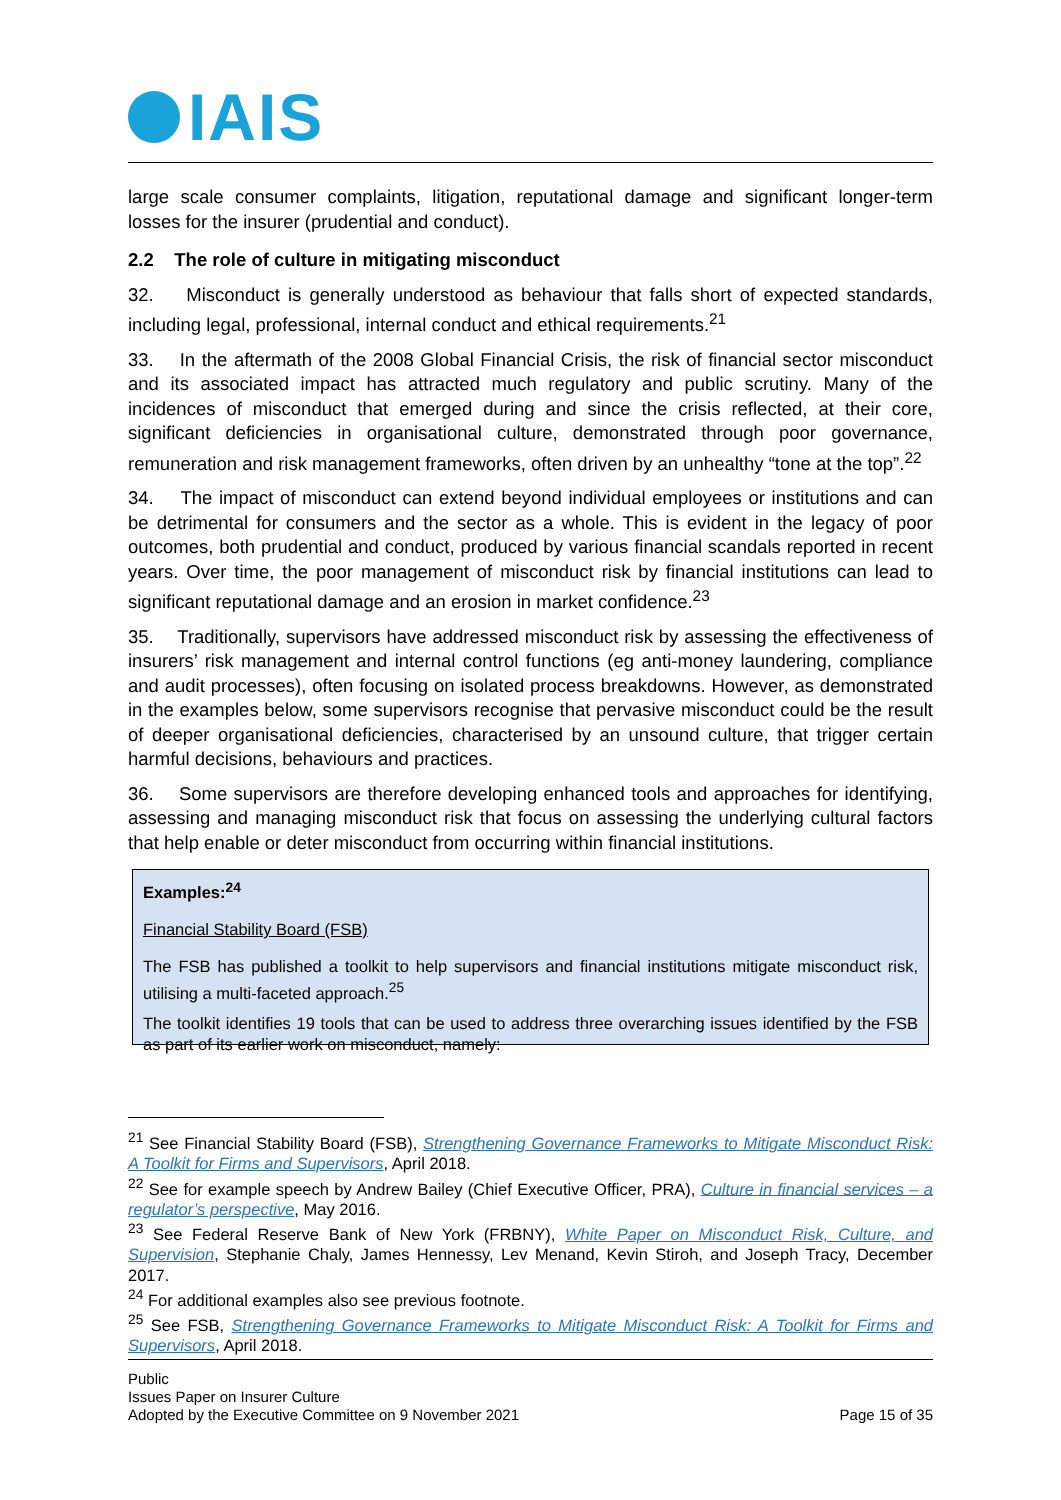IAIS
large scale consumer complaints, litigation, reputational damage and significant longer-term losses for the insurer (prudential and conduct).
2.2 The role of culture in mitigating misconduct
32. Misconduct is generally understood as behaviour that falls short of expected standards, including legal, professional, internal conduct and ethical requirements.<sup>21</sup>
33. In the aftermath of the 2008 Global Financial Crisis, the risk of financial sector misconduct and its associated impact has attracted much regulatory and public scrutiny. Many of the incidences of misconduct that emerged during and since the crisis reflected, at their core, significant deficiencies in organisational culture, demonstrated through poor governance, remuneration and risk management frameworks, often driven by an unhealthy “tone at the top”.<sup>22</sup>
34. The impact of misconduct can extend beyond individual employees or institutions and can be detrimental for consumers and the sector as a whole. This is evident in the legacy of poor outcomes, both prudential and conduct, produced by various financial scandals reported in recent years. Over time, the poor management of misconduct risk by financial institutions can lead to significant reputational damage and an erosion in market confidence.<sup>23</sup>
35. Traditionally, supervisors have addressed misconduct risk by assessing the effectiveness of insurers’ risk management and internal control functions (eg anti-money laundering, compliance and audit processes), often focusing on isolated process breakdowns. However, as demonstrated in the examples below, some supervisors recognise that pervasive misconduct could be the result of deeper organisational deficiencies, characterised by an unsound culture, that trigger certain harmful decisions, behaviours and practices.
36. Some supervisors are therefore developing enhanced tools and approaches for identifying, assessing and managing misconduct risk that focus on assessing the underlying cultural factors that help enable or deter misconduct from occurring within financial institutions.
Examples:<sup>24</sup>
Financial Stability Board (FSB)
The FSB has published a toolkit to help supervisors and financial institutions mitigate misconduct risk, utilising a multi-faceted approach.<sup>25</sup>
The toolkit identifies 19 tools that can be used to address three overarching issues identified by the FSB as part of its earlier work on misconduct, namely:
<sup>21</sup> See Financial Stability Board (FSB), Strengthening Governance Frameworks to Mitigate Misconduct Risk: A Toolkit for Firms and Supervisors, April 2018.
<sup>22</sup> See for example speech by Andrew Bailey (Chief Executive Officer, PRA), Culture in financial services – a regulator’s perspective, May 2016.
<sup>23</sup> See Federal Reserve Bank of New York (FRBNY), White Paper on Misconduct Risk, Culture, and Supervision, Stephanie Chaly, James Hennessy, Lev Menand, Kevin Stiroh, and Joseph Tracy, December 2017.
<sup>24</sup> For additional examples also see previous footnote.
<sup>25</sup> See FSB, Strengthening Governance Frameworks to Mitigate Misconduct Risk: A Toolkit for Firms and Supervisors, April 2018.
Public
Issues Paper on Insurer Culture
Adopted by the Executive Committee on 9 November 2021 Page 15 of 35